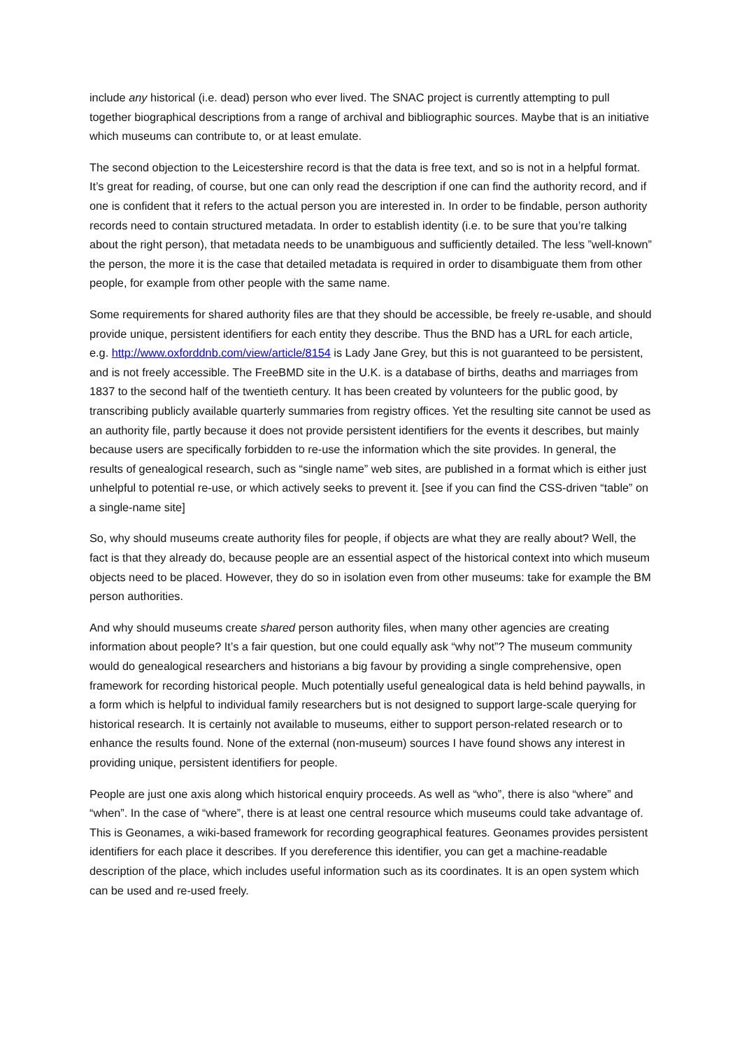include any historical (i.e. dead) person who ever lived. The SNAC project is currently attempting to pull together biographical descriptions from a range of archival and bibliographic sources. Maybe that is an initiative which museums can contribute to, or at least emulate.
The second objection to the Leicestershire record is that the data is free text, and so is not in a helpful format. It’s great for reading, of course, but one can only read the description if one can find the authority record, and if one is confident that it refers to the actual person you are interested in. In order to be findable, person authority records need to contain structured metadata. In order to establish identity (i.e. to be sure that you’re talking about the right person), that metadata needs to be unambiguous and sufficiently detailed. The less ”well-known” the person, the more it is the case that detailed metadata is required in order to disambiguate them from other people, for example from other people with the same name.
Some requirements for shared authority files are that they should be accessible, be freely re-usable, and should provide unique, persistent identifiers for each entity they describe. Thus the BND has a URL for each article, e.g. http://www.oxforddnb.com/view/article/8154 is Lady Jane Grey, but this is not guaranteed to be persistent, and is not freely accessible. The FreeBMD site in the U.K. is a database of births, deaths and marriages from 1837 to the second half of the twentieth century. It has been created by volunteers for the public good, by transcribing publicly available quarterly summaries from registry offices. Yet the resulting site cannot be used as an authority file, partly because it does not provide persistent identifiers for the events it describes, but mainly because users are specifically forbidden to re-use the information which the site provides. In general, the results of genealogical research, such as “single name” web sites, are published in a format which is either just unhelpful to potential re-use, or which actively seeks to prevent it. [see if you can find the CSS-driven “table” on a single-name site]
So, why should museums create authority files for people, if objects are what they are really about? Well, the fact is that they already do, because people are an essential aspect of the historical context into which museum objects need to be placed. However, they do so in isolation even from other museums: take for example the BM person authorities.
And why should museums create shared person authority files, when many other agencies are creating information about people? It’s a fair question, but one could equally ask “why not”? The museum community would do genealogical researchers and historians a big favour by providing a single comprehensive, open framework for recording historical people. Much potentially useful genealogical data is held behind paywalls, in a form which is helpful to individual family researchers but is not designed to support large-scale querying for historical research. It is certainly not available to museums, either to support person-related research or to enhance the results found. None of the external (non-museum) sources I have found shows any interest in providing unique, persistent identifiers for people.
People are just one axis along which historical enquiry proceeds. As well as “who”, there is also “where” and “when”. In the case of “where”, there is at least one central resource which museums could take advantage of. This is Geonames, a wiki-based framework for recording geographical features. Geonames provides persistent identifiers for each place it describes. If you dereference this identifier, you can get a machine-readable description of the place, which includes useful information such as its coordinates. It is an open system which can be used and re-used freely.